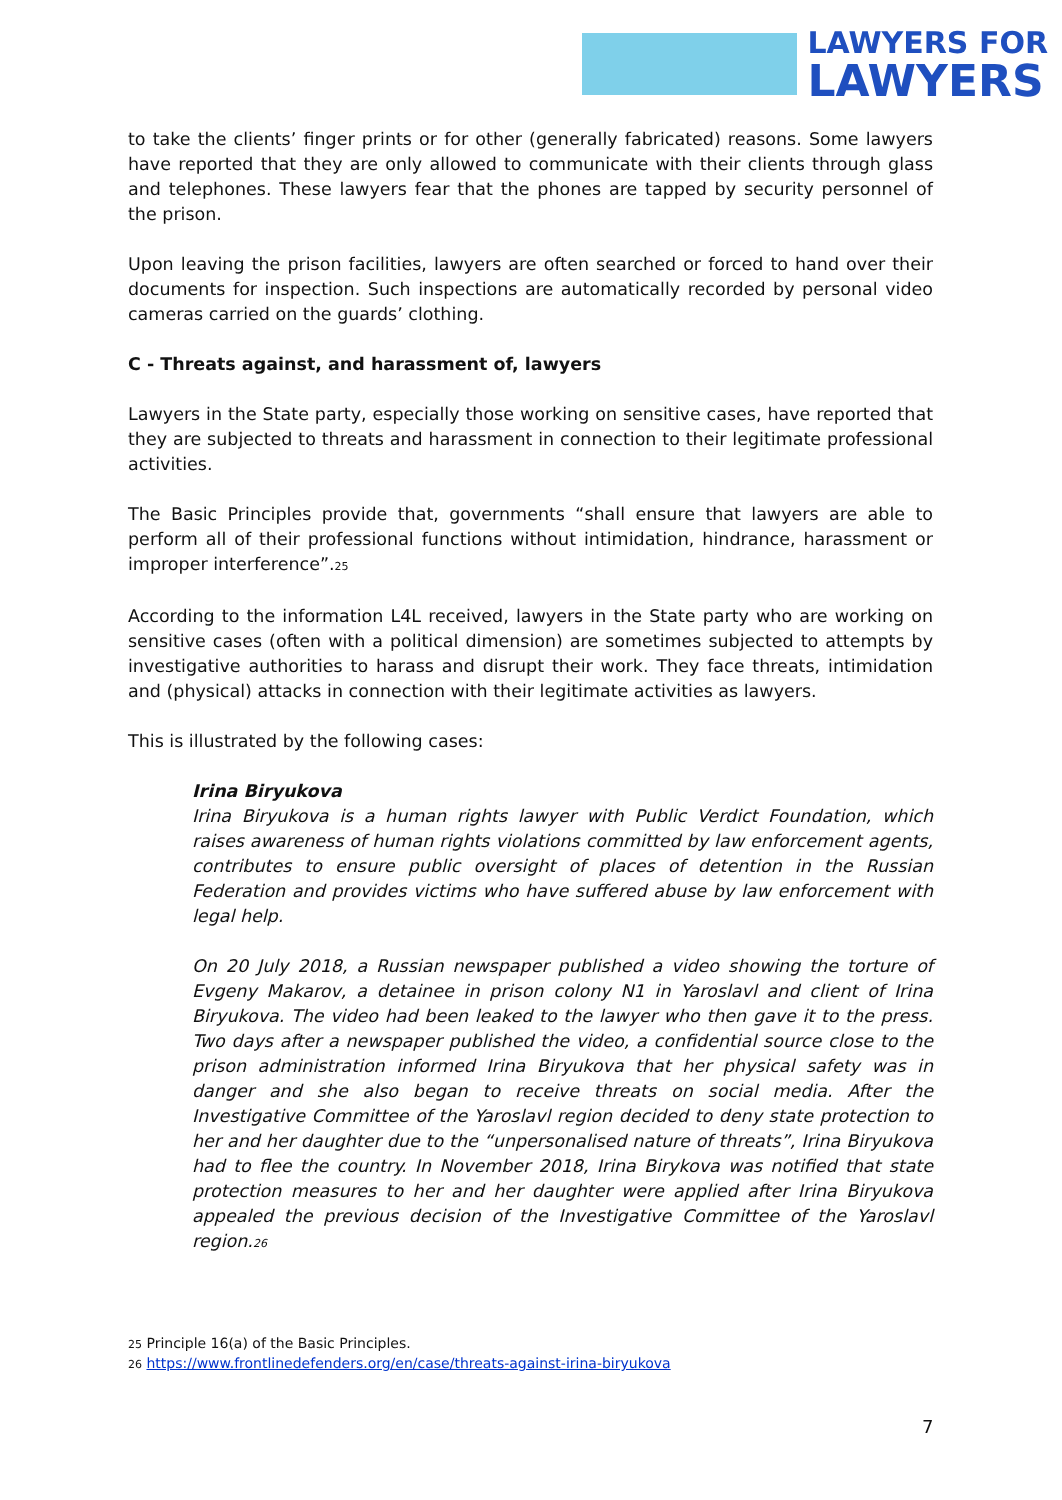LAWYERS FOR
LAWYERS
to take the clients’ finger prints or for other (generally fabricated) reasons. Some lawyers have reported that they are only allowed to communicate with their clients through glass and telephones. These lawyers fear that the phones are tapped by security personnel of the prison.
Upon leaving the prison facilities, lawyers are often searched or forced to hand over their documents for inspection. Such inspections are automatically recorded by personal video cameras carried on the guards’ clothing.
C - Threats against, and harassment of, lawyers
Lawyers in the State party, especially those working on sensitive cases, have reported that they are subjected to threats and harassment in connection to their legitimate professional activities.
The Basic Principles provide that, governments “shall ensure that lawyers are able to perform all of their professional functions without intimidation, hindrance, harassment or improper interference”.<sup>25</sup>
According to the information L4L received, lawyers in the State party who are working on sensitive cases (often with a political dimension) are sometimes subjected to attempts by investigative authorities to harass and disrupt their work. They face threats, intimidation and (physical) attacks in connection with their legitimate activities as lawyers.
This is illustrated by the following cases:
Irina Biryukova
Irina Biryukova is a human rights lawyer with Public Verdict Foundation, which raises awareness of human rights violations committed by law enforcement agents, contributes to ensure public oversight of places of detention in the Russian Federation and provides victims who have suffered abuse by law enforcement with legal help.
On 20 July 2018, a Russian newspaper published a video showing the torture of Evgeny Makarov, a detainee in prison colony N1 in Yaroslavl and client of Irina Biryukova. The video had been leaked to the lawyer who then gave it to the press. Two days after a newspaper published the video, a confidential source close to the prison administration informed Irina Biryukova that her physical safety was in danger and she also began to receive threats on social media. After the Investigative Committee of the Yaroslavl region decided to deny state protection to her and her daughter due to the “unpersonalised nature of threats”, Irina Biryukova had to flee the country. In November 2018, Irina Birykova was notified that state protection measures to her and her daughter were applied after Irina Biryukova appealed the previous decision of the Investigative Committee of the Yaroslavl region.<sup>26</sup>
<sup>25</sup> Principle 16(a) of the Basic Principles.
<sup>26</sup> https://www.frontlinedefenders.org/en/case/threats-against-irina-biryukova
7